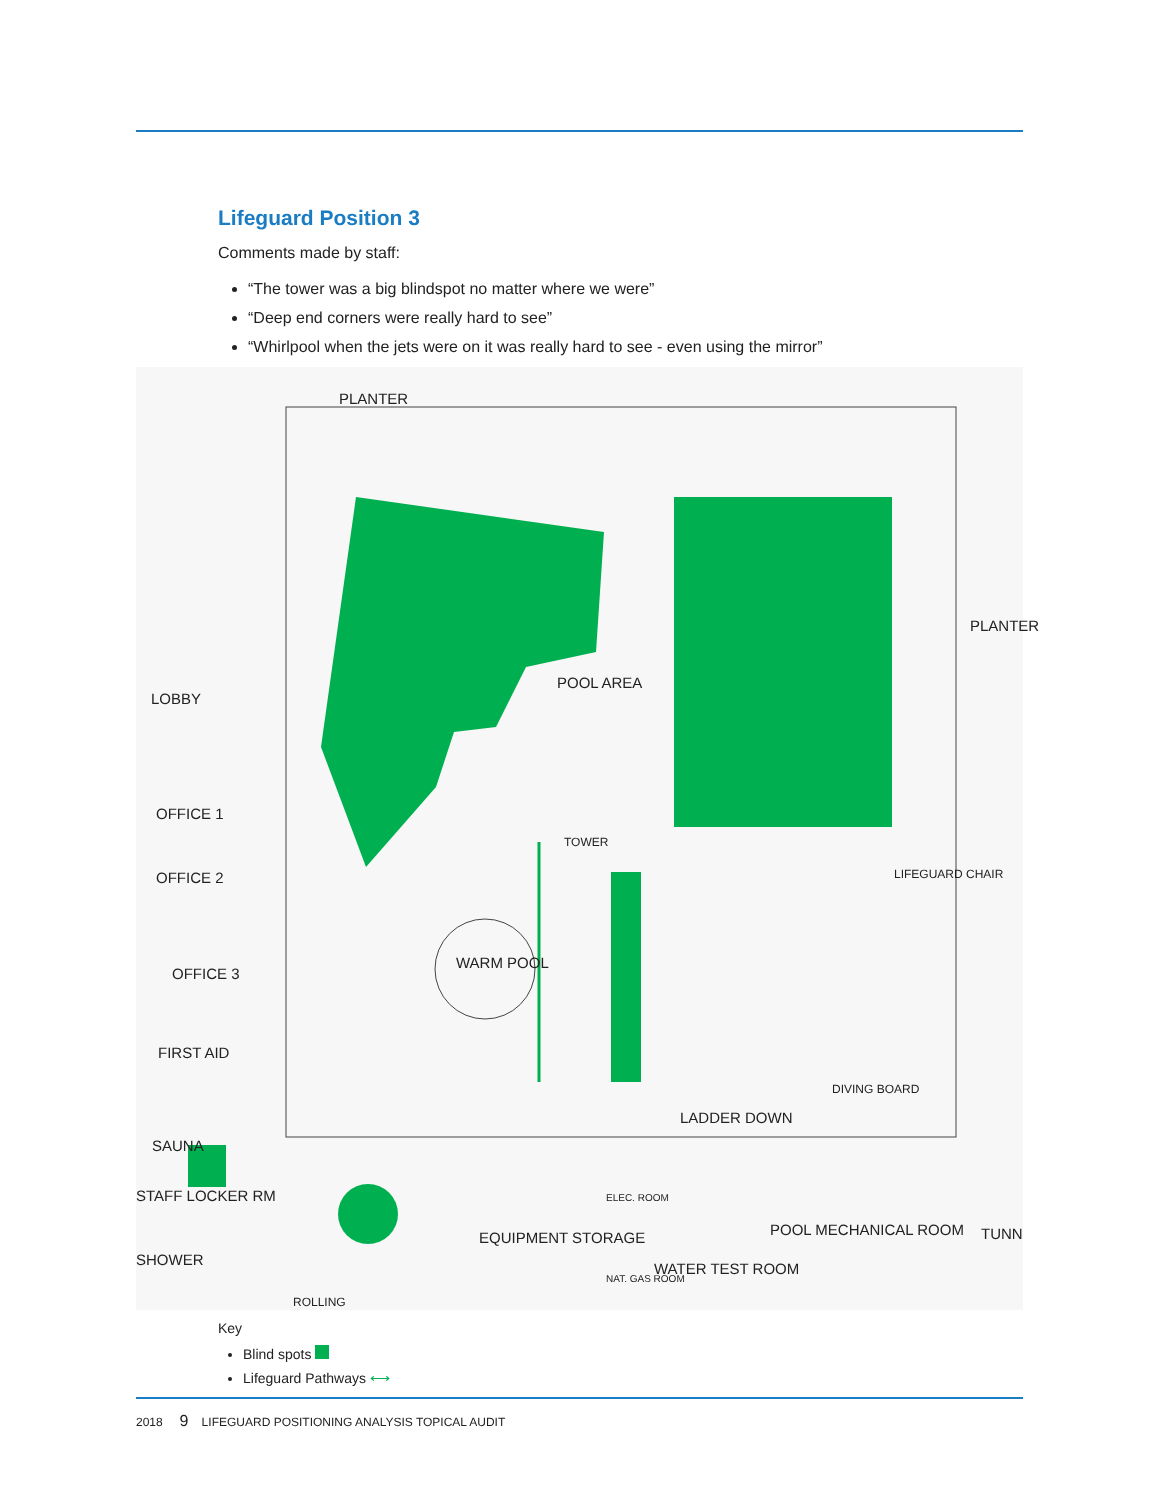Lifeguard Position 3
Comments made by staff:
“The tower was a big blindspot no matter where we were”
“Deep end corners were really hard to see”
“Whirlpool when the jets were on it was really hard to see - even using the mirror”
PLANTER
POOL AREA
LOBBY
OFFICE 1
OFFICE 2
OFFICE 3
FIRST AID
WARM POOL
TOWER
LIFEGUARD CHAIR
PLANTER
DIVING BOARD
LADDER DOWN
SAUNA
STAFF LOCKER RM
SHOWER
EQUIPMENT STORAGE
ELEC. ROOM
NAT. GAS ROOM
WATER TEST ROOM
POOL MECHANICAL ROOM
ROLLING
TUNN
Key
Blind spots
Lifeguard Pathways ⟷
2018 9 LIFEGUARD POSITIONING ANALYSIS TOPICAL AUDIT